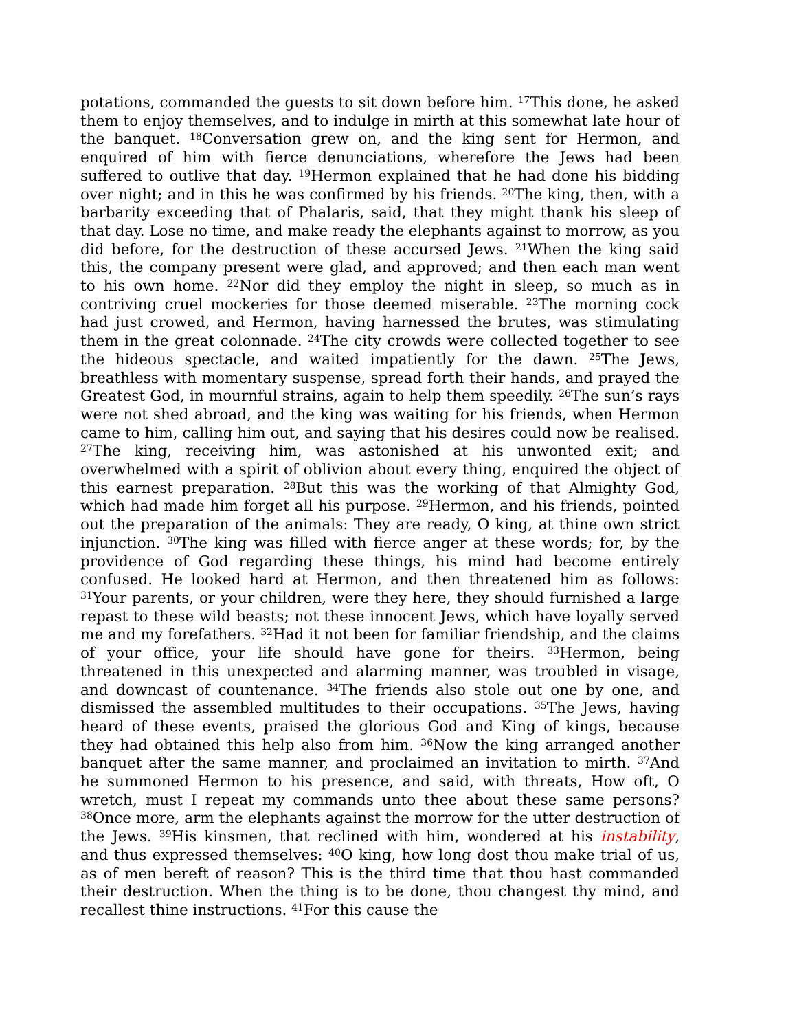potations, commanded the guests to sit down before him. <sup>17</sup>This done, he asked them to enjoy themselves, and to indulge in mirth at this somewhat late hour of the banquet. <sup>18</sup>Conversation grew on, and the king sent for Hermon, and enquired of him with fierce denunciations, wherefore the Jews had been suffered to outlive that day. <sup>19</sup>Hermon explained that he had done his bidding over night; and in this he was confirmed by his friends. <sup>20</sup>The king, then, with a barbarity exceeding that of Phalaris, said, that they might thank his sleep of that day. Lose no time, and make ready the elephants against to morrow, as you did before, for the destruction of these accursed Jews. <sup>21</sup>When the king said this, the company present were glad, and approved; and then each man went to his own home. <sup>22</sup>Nor did they employ the night in sleep, so much as in contriving cruel mockeries for those deemed miserable. <sup>23</sup>The morning cock had just crowed, and Hermon, having harnessed the brutes, was stimulating them in the great colonnade. <sup>24</sup>The city crowds were collected together to see the hideous spectacle, and waited impatiently for the dawn. <sup>25</sup>The Jews, breathless with momentary suspense, spread forth their hands, and prayed the Greatest God, in mournful strains, again to help them speedily. <sup>26</sup>The sun’s rays were not shed abroad, and the king was waiting for his friends, when Hermon came to him, calling him out, and saying that his desires could now be realised. <sup>27</sup>The king, receiving him, was astonished at his unwonted exit; and overwhelmed with a spirit of oblivion about every thing, enquired the object of this earnest preparation. <sup>28</sup>But this was the working of that Almighty God, which had made him forget all his purpose. <sup>29</sup>Hermon, and his friends, pointed out the preparation of the animals: They are ready, O king, at thine own strict injunction. <sup>30</sup>The king was filled with fierce anger at these words; for, by the providence of God regarding these things, his mind had become entirely confused. He looked hard at Hermon, and then threatened him as follows: <sup>31</sup>Your parents, or your children, were they here, they should furnished a large repast to these wild beasts; not these innocent Jews, which have loyally served me and my forefathers. <sup>32</sup>Had it not been for familiar friendship, and the claims of your office, your life should have gone for theirs. <sup>33</sup>Hermon, being threatened in this unexpected and alarming manner, was troubled in visage, and downcast of countenance. <sup>34</sup>The friends also stole out one by one, and dismissed the assembled multitudes to their occupations. <sup>35</sup>The Jews, having heard of these events, praised the glorious God and King of kings, because they had obtained this help also from him. <sup>36</sup>Now the king arranged another banquet after the same manner, and proclaimed an invitation to mirth. <sup>37</sup>And he summoned Hermon to his presence, and said, with threats, How oft, O wretch, must I repeat my commands unto thee about these same persons? <sup>38</sup>Once more, arm the elephants against the morrow for the utter destruction of the Jews. <sup>39</sup>His kinsmen, that reclined with him, wondered at his instability, and thus expressed themselves: <sup>40</sup>O king, how long dost thou make trial of us, as of men bereft of reason? This is the third time that thou hast commanded their destruction. When the thing is to be done, thou changest thy mind, and recallest thine instructions. <sup>41</sup>For this cause the